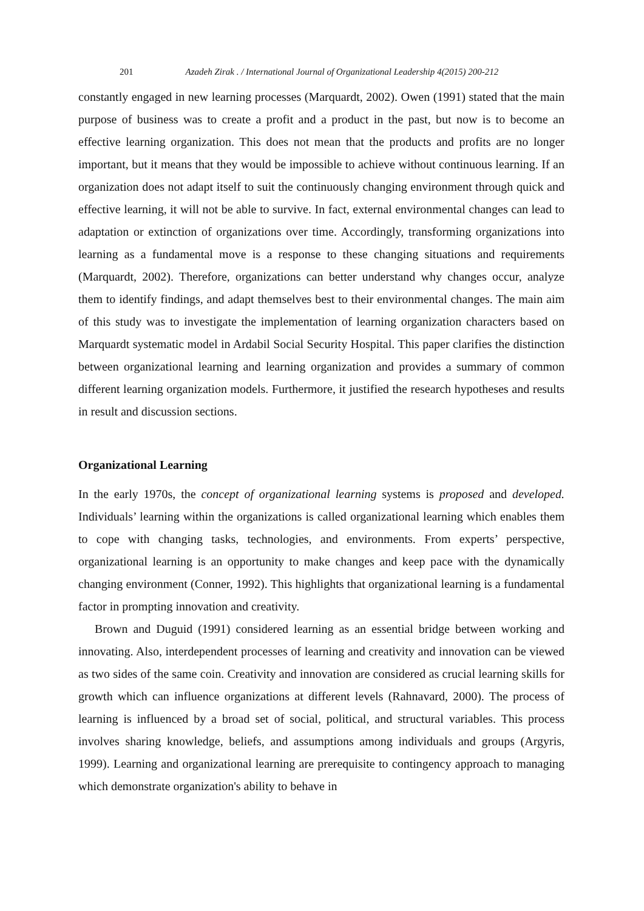201 Azadeh Zirak . / International Journal of Organizational Leadership 4(2015) 200-212
constantly engaged in new learning processes (Marquardt, 2002). Owen (1991) stated that the main purpose of business was to create a profit and a product in the past, but now is to become an effective learning organization. This does not mean that the products and profits are no longer important, but it means that they would be impossible to achieve without continuous learning. If an organization does not adapt itself to suit the continuously changing environment through quick and effective learning, it will not be able to survive. In fact, external environmental changes can lead to adaptation or extinction of organizations over time. Accordingly, transforming organizations into learning as a fundamental move is a response to these changing situations and requirements (Marquardt, 2002). Therefore, organizations can better understand why changes occur, analyze them to identify findings, and adapt themselves best to their environmental changes. The main aim of this study was to investigate the implementation of learning organization characters based on Marquardt systematic model in Ardabil Social Security Hospital. This paper clarifies the distinction between organizational learning and learning organization and provides a summary of common different learning organization models. Furthermore, it justified the research hypotheses and results in result and discussion sections.
Organizational Learning
In the early 1970s, the concept of organizational learning systems is proposed and developed. Individuals’ learning within the organizations is called organizational learning which enables them to cope with changing tasks, technologies, and environments. From experts’ perspective, organizational learning is an opportunity to make changes and keep pace with the dynamically changing environment (Conner, 1992). This highlights that organizational learning is a fundamental factor in prompting innovation and creativity.
Brown and Duguid (1991) considered learning as an essential bridge between working and innovating. Also, interdependent processes of learning and creativity and innovation can be viewed as two sides of the same coin. Creativity and innovation are considered as crucial learning skills for growth which can influence organizations at different levels (Rahnavard, 2000). The process of learning is influenced by a broad set of social, political, and structural variables. This process involves sharing knowledge, beliefs, and assumptions among individuals and groups (Argyris, 1999). Learning and organizational learning are prerequisite to contingency approach to managing which demonstrate organization's ability to behave in